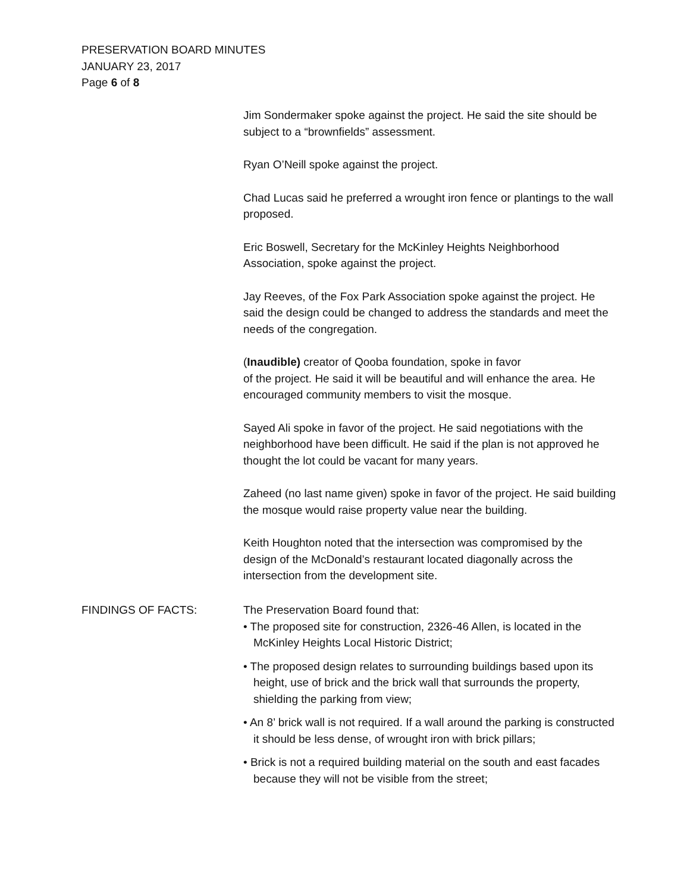PRESERVATION BOARD MINUTES
JANUARY 23, 2017
Page 6 of 8
Jim Sondermaker spoke against the project. He said the site should be subject to a “brownfields” assessment.
Ryan O’Neill spoke against the project.
Chad Lucas said he preferred a wrought iron fence or plantings to the wall proposed.
Eric Boswell, Secretary for the McKinley Heights Neighborhood Association, spoke against the project.
Jay Reeves, of the Fox Park Association spoke against the project. He said the design could be changed to address the standards and meet the needs of the congregation.
(Inaudible) creator of Qooba foundation, spoke in favor
of the project. He said it will be beautiful and will enhance the area. He encouraged community members to visit the mosque.
Sayed Ali spoke in favor of the project. He said negotiations with the neighborhood have been difficult. He said if the plan is not approved he thought the lot could be vacant for many years.
Zaheed (no last name given) spoke in favor of the project. He said building the mosque would raise property value near the building.
Keith Houghton noted that the intersection was compromised by the design of the McDonald’s restaurant located diagonally across the intersection from the development site.
FINDINGS OF FACTS:
The Preservation Board found that:
• The proposed site for construction, 2326-46 Allen, is located in the McKinley Heights Local Historic District;
• The proposed design relates to surrounding buildings based upon its height, use of brick and the brick wall that surrounds the property, shielding the parking from view;
• An 8’ brick wall is not required. If a wall around the parking is constructed it should be less dense, of wrought iron with brick pillars;
• Brick is not a required building material on the south and east facades because they will not be visible from the street;